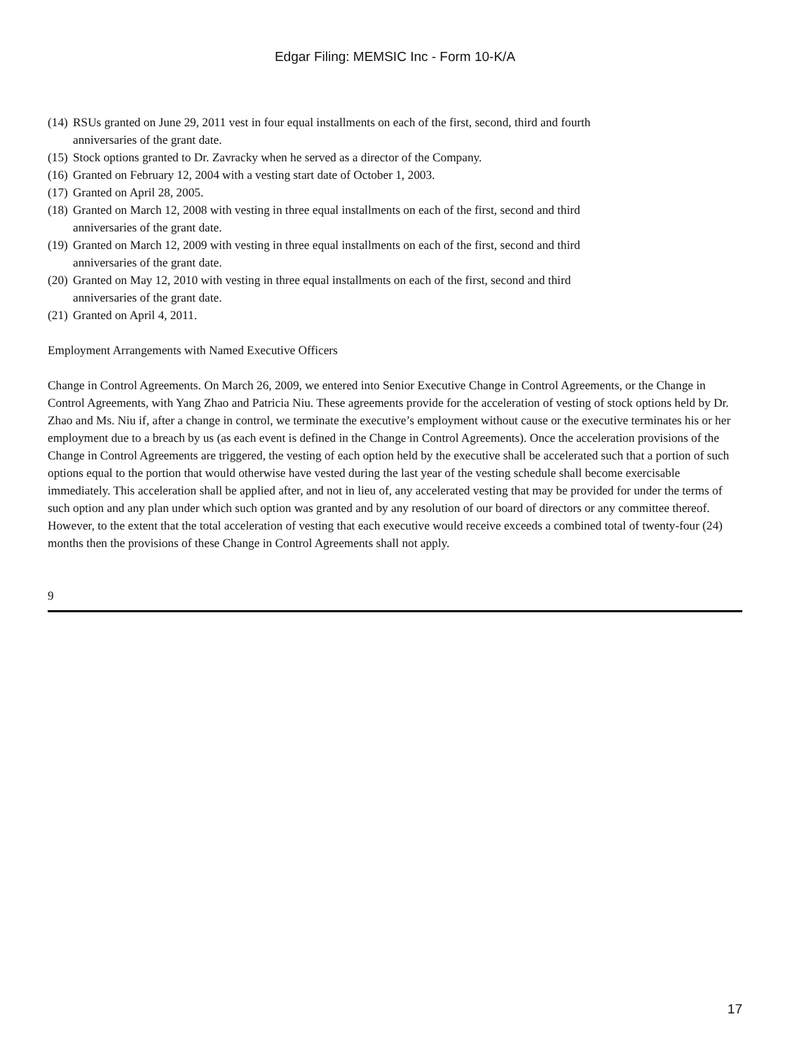Edgar Filing: MEMSIC Inc - Form 10-K/A
(14) RSUs granted on June 29, 2011 vest in four equal installments on each of the first, second, third and fourth anniversaries of the grant date.
(15) Stock options granted to Dr. Zavracky when he served as a director of the Company.
(16) Granted on February 12, 2004 with a vesting start date of October 1, 2003.
(17) Granted on April 28, 2005.
(18) Granted on March 12, 2008 with vesting in three equal installments on each of the first, second and third anniversaries of the grant date.
(19) Granted on March 12, 2009 with vesting in three equal installments on each of the first, second and third anniversaries of the grant date.
(20) Granted on May 12, 2010 with vesting in three equal installments on each of the first, second and third anniversaries of the grant date.
(21) Granted on April 4, 2011.
Employment Arrangements with Named Executive Officers
Change in Control Agreements. On March 26, 2009, we entered into Senior Executive Change in Control Agreements, or the Change in Control Agreements, with Yang Zhao and Patricia Niu. These agreements provide for the acceleration of vesting of stock options held by Dr. Zhao and Ms. Niu if, after a change in control, we terminate the executive’s employment without cause or the executive terminates his or her employment due to a breach by us (as each event is defined in the Change in Control Agreements). Once the acceleration provisions of the Change in Control Agreements are triggered, the vesting of each option held by the executive shall be accelerated such that a portion of such options equal to the portion that would otherwise have vested during the last year of the vesting schedule shall become exercisable immediately. This acceleration shall be applied after, and not in lieu of, any accelerated vesting that may be provided for under the terms of such option and any plan under which such option was granted and by any resolution of our board of directors or any committee thereof. However, to the extent that the total acceleration of vesting that each executive would receive exceeds a combined total of twenty-four (24) months then the provisions of these Change in Control Agreements shall not apply.
9
17